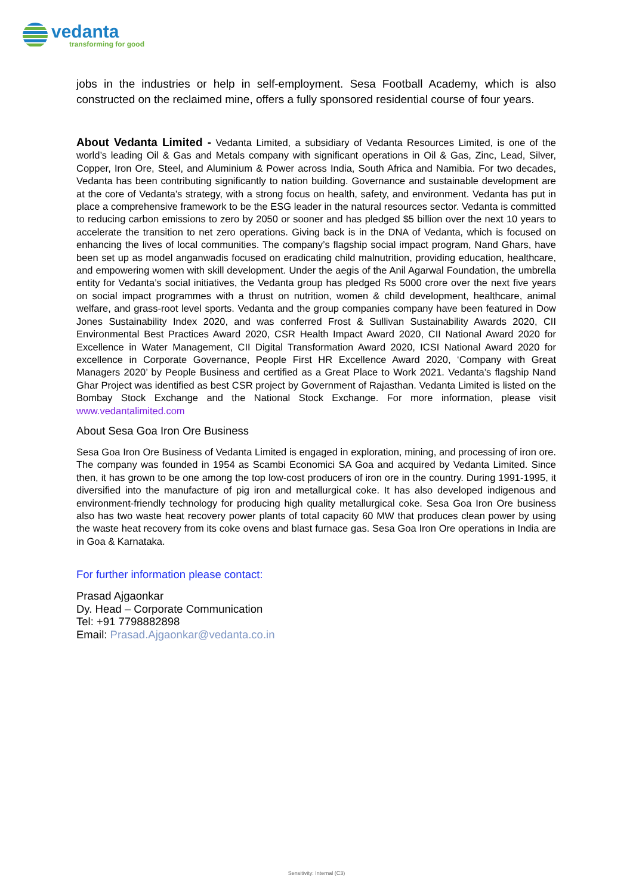vedanta
transforming for good
jobs in the industries or help in self-employment. Sesa Football Academy, which is also constructed on the reclaimed mine, offers a fully sponsored residential course of four years.
About Vedanta Limited - Vedanta Limited, a subsidiary of Vedanta Resources Limited, is one of the world’s leading Oil & Gas and Metals company with significant operations in Oil & Gas, Zinc, Lead, Silver, Copper, Iron Ore, Steel, and Aluminium & Power across India, South Africa and Namibia. For two decades, Vedanta has been contributing significantly to nation building. Governance and sustainable development are at the core of Vedanta's strategy, with a strong focus on health, safety, and environment. Vedanta has put in place a comprehensive framework to be the ESG leader in the natural resources sector. Vedanta is committed to reducing carbon emissions to zero by 2050 or sooner and has pledged $5 billion over the next 10 years to accelerate the transition to net zero operations. Giving back is in the DNA of Vedanta, which is focused on enhancing the lives of local communities. The company’s flagship social impact program, Nand Ghars, have been set up as model anganwadis focused on eradicating child malnutrition, providing education, healthcare, and empowering women with skill development. Under the aegis of the Anil Agarwal Foundation, the umbrella entity for Vedanta’s social initiatives, the Vedanta group has pledged Rs 5000 crore over the next five years on social impact programmes with a thrust on nutrition, women & child development, healthcare, animal welfare, and grass-root level sports. Vedanta and the group companies company have been featured in Dow Jones Sustainability Index 2020, and was conferred Frost & Sullivan Sustainability Awards 2020, CII Environmental Best Practices Award 2020, CSR Health Impact Award 2020, CII National Award 2020 for Excellence in Water Management, CII Digital Transformation Award 2020, ICSI National Award 2020 for excellence in Corporate Governance, People First HR Excellence Award 2020, ‘Company with Great Managers 2020’ by People Business and certified as a Great Place to Work 2021. Vedanta’s flagship Nand Ghar Project was identified as best CSR project by Government of Rajasthan. Vedanta Limited is listed on the Bombay Stock Exchange and the National Stock Exchange. For more information, please visit www.vedantalimited.com
About Sesa Goa Iron Ore Business
Sesa Goa Iron Ore Business of Vedanta Limited is engaged in exploration, mining, and processing of iron ore. The company was founded in 1954 as Scambi Economici SA Goa and acquired by Vedanta Limited. Since then, it has grown to be one among the top low-cost producers of iron ore in the country. During 1991-1995, it diversified into the manufacture of pig iron and metallurgical coke. It has also developed indigenous and environment-friendly technology for producing high quality metallurgical coke. Sesa Goa Iron Ore business also has two waste heat recovery power plants of total capacity 60 MW that produces clean power by using the waste heat recovery from its coke ovens and blast furnace gas. Sesa Goa Iron Ore operations in India are in Goa & Karnataka.
For further information please contact:
Prasad Ajgaonkar
Dy. Head – Corporate Communication
Tel: +91 7798882898
Email: Prasad.Ajgaonkar@vedanta.co.in
Sensitivity: Internal (C3)